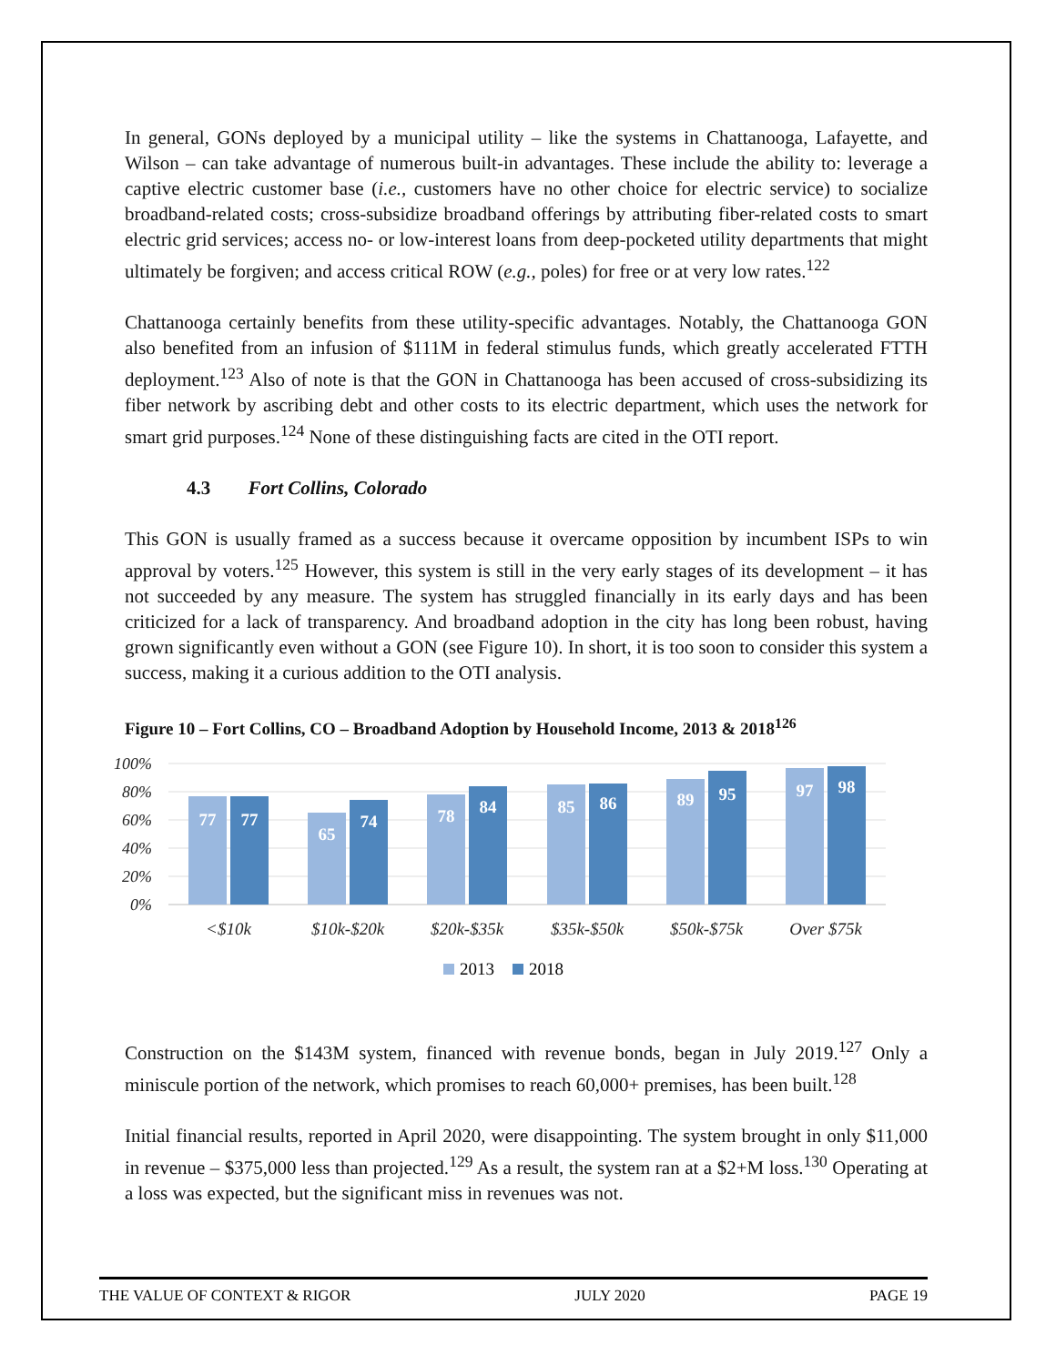In general, GONs deployed by a municipal utility – like the systems in Chattanooga, Lafayette, and Wilson – can take advantage of numerous built-in advantages. These include the ability to: leverage a captive electric customer base (i.e., customers have no other choice for electric service) to socialize broadband-related costs; cross-subsidize broadband offerings by attributing fiber-related costs to smart electric grid services; access no- or low-interest loans from deep-pocketed utility departments that might ultimately be forgiven; and access critical ROW (e.g., poles) for free or at very low rates.<sup>122</sup>
Chattanooga certainly benefits from these utility-specific advantages. Notably, the Chattanooga GON also benefited from an infusion of $111M in federal stimulus funds, which greatly accelerated FTTH deployment.<sup>123</sup> Also of note is that the GON in Chattanooga has been accused of cross-subsidizing its fiber network by ascribing debt and other costs to its electric department, which uses the network for smart grid purposes.<sup>124</sup> None of these distinguishing facts are cited in the OTI report.
4.3 Fort Collins, Colorado
This GON is usually framed as a success because it overcame opposition by incumbent ISPs to win approval by voters.<sup>125</sup> However, this system is still in the very early stages of its development – it has not succeeded by any measure. The system has struggled financially in its early days and has been criticized for a lack of transparency. And broadband adoption in the city has long been robust, having grown significantly even without a GON (see Figure 10). In short, it is too soon to consider this system a success, making it a curious addition to the OTI analysis.
Figure 10 – Fort Collins, CO – Broadband Adoption by Household Income, 2013 & 2018<sup>126</sup>
100%
80%
60%
40%
20%
0%
77
77
65
74
78
84
85
86
89
95
97
98
<$10k
$10k-$20k
$20k-$35k
$35k-$50k
$50k-$75k
Over $75k
2013
2018
Construction on the $143M system, financed with revenue bonds, began in July 2019.<sup>127</sup> Only a miniscule portion of the network, which promises to reach 60,000+ premises, has been built.<sup>128</sup>
Initial financial results, reported in April 2020, were disappointing. The system brought in only $11,000 in revenue – $375,000 less than projected.<sup>129</sup> As a result, the system ran at a $2+M loss.<sup>130</sup> Operating at a loss was expected, but the significant miss in revenues was not.
THE VALUE OF CONTEXT & RIGOR JULY 2020 PAGE 19